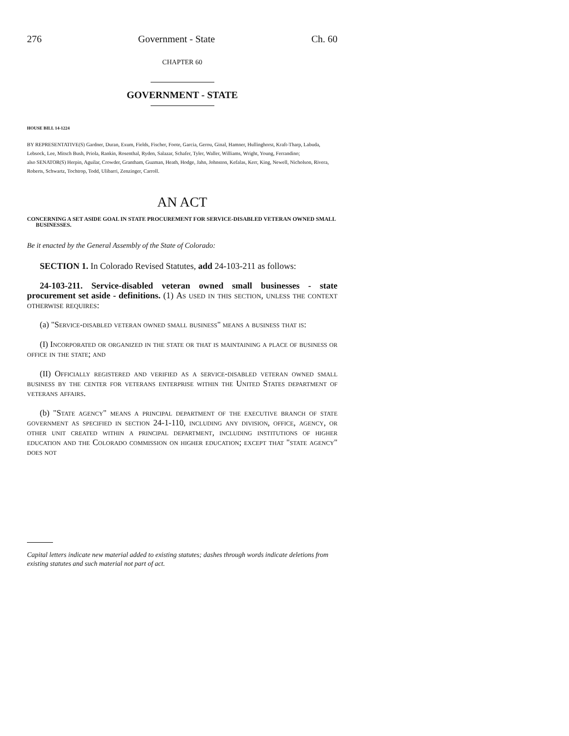276 Government - State Ch. 60
CHAPTER 60
GOVERNMENT - STATE
HOUSE BILL 14-1224
BY REPRESENTATIVE(S) Gardner, Duran, Exum, Fields, Fischer, Foote, Garcia, Gerou, Ginal, Hamner, Hullinghorst, Kraft-Tharp, Labuda, Lebsock, Lee, Mitsch Bush, Priola, Rankin, Rosenthal, Ryden, Salazar, Schafer, Tyler, Waller, Williams, Wright, Young, Ferrandino;
also SENATOR(S) Herpin, Aguilar, Crowder, Grantham, Guzman, Heath, Hodge, Jahn, Johnston, Kefalas, Kerr, King, Newell, Nicholson, Rivera, Roberts, Schwartz, Tochtrop, Todd, Ulibarri, Zenzinger, Carroll.
AN ACT
CONCERNING A SET ASIDE GOAL IN STATE PROCUREMENT FOR SERVICE-DISABLED VETERAN OWNED SMALL BUSINESSES.
Be it enacted by the General Assembly of the State of Colorado:
SECTION 1. In Colorado Revised Statutes, add 24-103-211 as follows:
24-103-211. Service-disabled veteran owned small businesses - state procurement set aside - definitions. (1) As used in this section, unless the context otherwise requires:
(a) "Service-disabled veteran owned small business" means a business that is:
(I) Incorporated or organized in the state or that is maintaining a place of business or office in the state; and
(II) Officially registered and verified as a service-disabled veteran owned small business by the center for veterans enterprise within the United States department of veterans affairs.
(b) "State agency" means a principal department of the executive branch of state government as specified in section 24-1-110, including any division, office, agency, or other unit created within a principal department, including institutions of higher education and the Colorado commission on higher education; except that "state agency" does not
Capital letters indicate new material added to existing statutes; dashes through words indicate deletions from existing statutes and such material not part of act.